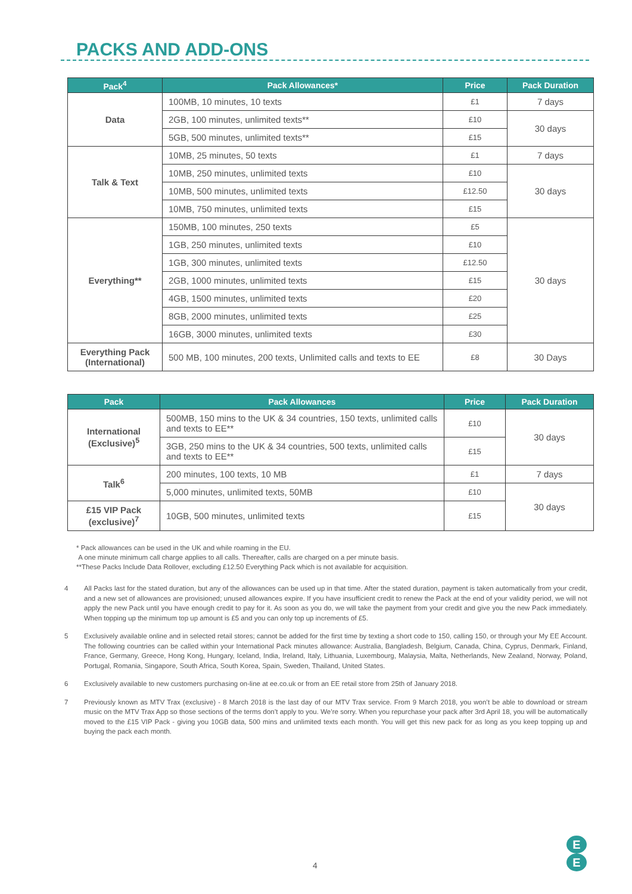PACKS AND ADD-ONS
| Pack<sup>4</sup> | Pack Allowances* | Price | Pack Duration |
| --- | --- | --- | --- |
| Data | 100MB, 10 minutes, 10 texts | £1 | 7 days |
| | 2GB, 100 minutes, unlimited texts** | £10 | 30 days |
| | 5GB, 500 minutes, unlimited texts** | £15 | |
| Talk & Text | 10MB, 25 minutes, 50 texts | £1 | 7 days |
| | 10MB, 250 minutes, unlimited texts | £10 | 30 days |
| | 10MB, 500 minutes, unlimited texts | £12.50 | |
| | 10MB, 750 minutes, unlimited texts | £15 | |
| Everything** | 150MB, 100 minutes, 250 texts | £5 | 30 days |
| | 1GB, 250 minutes, unlimited texts | £10 | |
| | 1GB, 300 minutes, unlimited texts | £12.50 | |
| | 2GB, 1000 minutes, unlimited texts | £15 | |
| | 4GB, 1500 minutes, unlimited texts | £20 | |
| | 8GB, 2000 minutes, unlimited texts | £25 | |
| | 16GB, 3000 minutes, unlimited texts | £30 | |
| Everything Pack (International) | 500 MB, 100 minutes, 200 texts, Unlimited calls and texts to EE | £8 | 30 Days |
| Pack | Pack Allowances | Price | Pack Duration |
| --- | --- | --- | --- |
| International (Exclusive)<sup>5</sup> | 500MB, 150 mins to the UK & 34 countries, 150 texts, unlimited calls and texts to EE** | £10 | 30 days |
| | 3GB, 250 mins to the UK & 34 countries, 500 texts, unlimited calls and texts to EE** | £15 | |
| Talk<sup>6</sup> | 200 minutes, 100 texts, 10 MB | £1 | 7 days |
| | 5,000 minutes, unlimited texts, 50MB | £10 | 30 days |
| £15 VIP Pack (exclusive)<sup>7</sup> | 10GB, 500 minutes, unlimited texts | £15 | |
* Pack allowances can be used in the UK and while roaming in the EU.
A one minute minimum call charge applies to all calls. Thereafter, calls are charged on a per minute basis.
**These Packs Include Data Rollover, excluding £12.50 Everything Pack which is not available for acquisition.
4 All Packs last for the stated duration, but any of the allowances can be used up in that time. After the stated duration, payment is taken automatically from your credit, and a new set of allowances are provisioned; unused allowances expire. If you have insufficient credit to renew the Pack at the end of your validity period, we will not apply the new Pack until you have enough credit to pay for it. As soon as you do, we will take the payment from your credit and give you the new Pack immediately. When topping up the minimum top up amount is £5 and you can only top up increments of £5.
5 Exclusively available online and in selected retail stores; cannot be added for the first time by texting a short code to 150, calling 150, or through your My EE Account. The following countries can be called within your International Pack minutes allowance: Australia, Bangladesh, Belgium, Canada, China, Cyprus, Denmark, Finland, France, Germany, Greece, Hong Kong, Hungary, Iceland, India, Ireland, Italy, Lithuania, Luxembourg, Malaysia, Malta, Netherlands, New Zealand, Norway, Poland, Portugal, Romania, Singapore, South Africa, South Korea, Spain, Sweden, Thailand, United States.
6 Exclusively available to new customers purchasing on-line at ee.co.uk or from an EE retail store from 25th of January 2018.
7 Previously known as MTV Trax (exclusive) - 8 March 2018 is the last day of our MTV Trax service. From 9 March 2018, you won’t be able to download or stream music on the MTV Trax App so those sections of the terms don’t apply to you. We’re sorry. When you repurchase your pack after 3rd April 18, you will be automatically moved to the £15 VIP Pack - giving you 10GB data, 500 mins and unlimited texts each month. You will get this new pack for as long as you keep topping up and buying the pack each month.
4
E
E